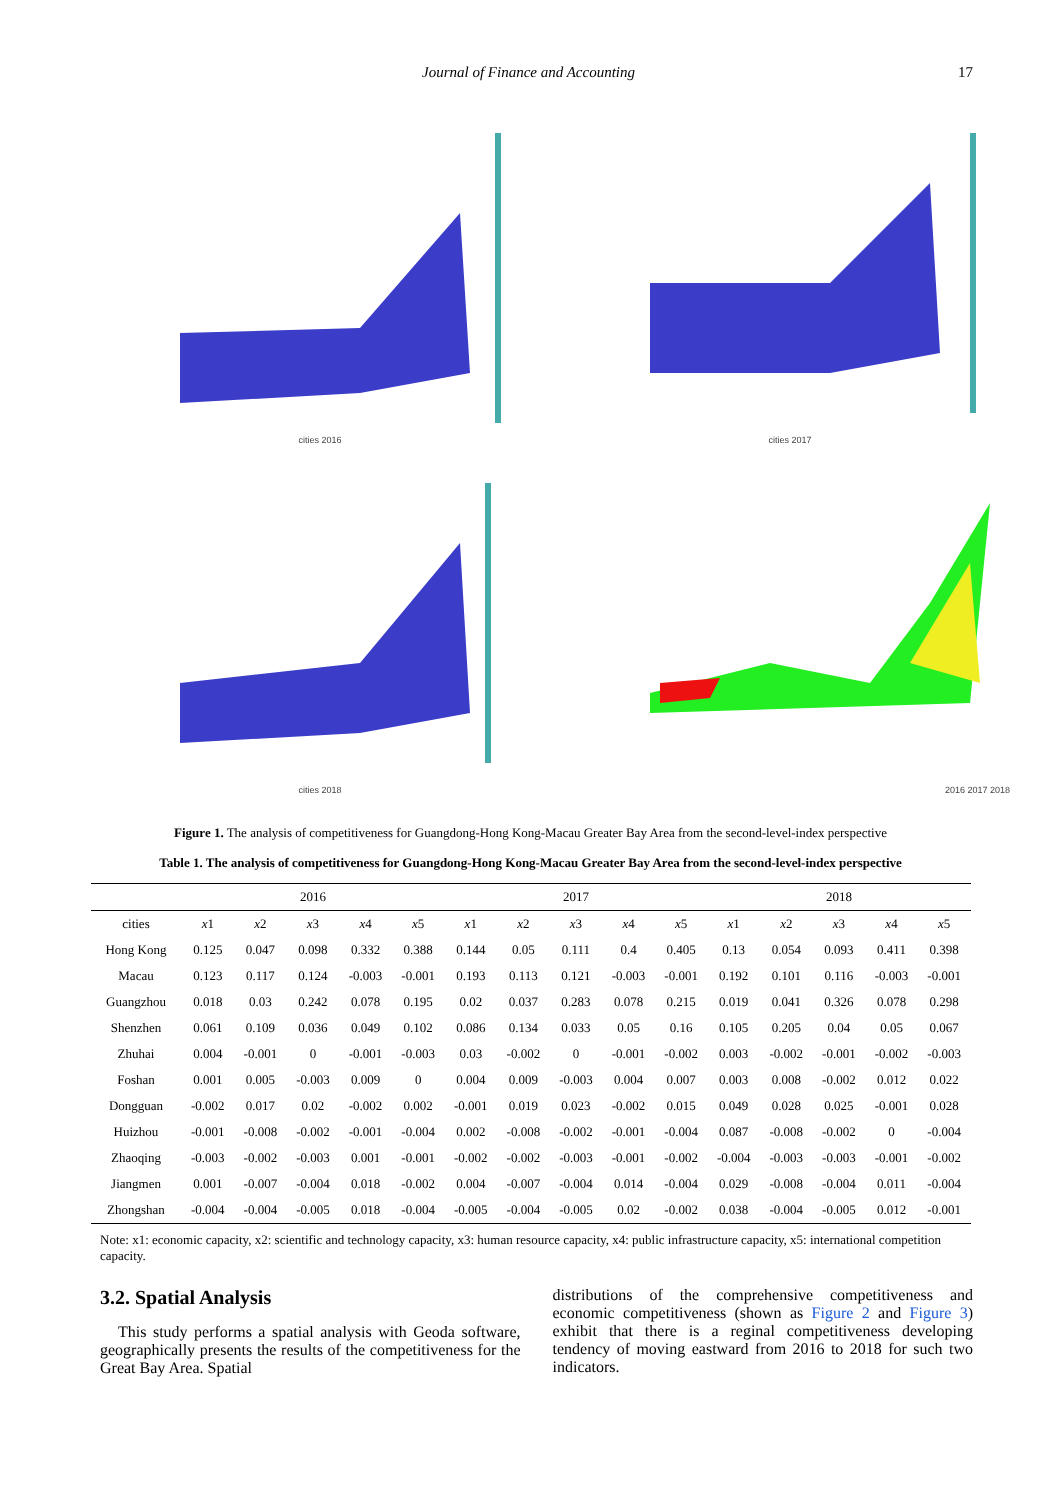Journal of Finance and Accounting 17
cities 2016
cities 2017
cities 2018
2016 2017 2018
Figure 1. The analysis of competitiveness for Guangdong-Hong Kong-Macau Greater Bay Area from the second-level-index perspective
Table 1. The analysis of competitiveness for Guangdong-Hong Kong-Macau Greater Bay Area from the second-level-index perspective
| | 2016 | | | | | 2017 | | | | | 2018 | | | | |
| --- | --- | --- | --- | --- | --- | --- | --- | --- | --- | --- | --- | --- | --- | --- | --- |
| cities | x 1 | x 2 | x 3 | x 4 | x 5 | x 1 | x 2 | x 3 | x 4 | x 5 | x 1 | x 2 | x 3 | x 4 | x 5 |
| Hong Kong | 0.125 | 0.047 | 0.098 | 0.332 | 0.388 | 0.144 | 0.05 | 0.111 | 0.4 | 0.405 | 0.13 | 0.054 | 0.093 | 0.411 | 0.398 |
| Macau | 0.123 | 0.117 | 0.124 | -0.003 | -0.001 | 0.193 | 0.113 | 0.121 | -0.003 | -0.001 | 0.192 | 0.101 | 0.116 | -0.003 | -0.001 |
| Guangzhou | 0.018 | 0.03 | 0.242 | 0.078 | 0.195 | 0.02 | 0.037 | 0.283 | 0.078 | 0.215 | 0.019 | 0.041 | 0.326 | 0.078 | 0.298 |
| Shenzhen | 0.061 | 0.109 | 0.036 | 0.049 | 0.102 | 0.086 | 0.134 | 0.033 | 0.05 | 0.16 | 0.105 | 0.205 | 0.04 | 0.05 | 0.067 |
| Zhuhai | 0.004 | -0.001 | 0 | -0.001 | -0.003 | 0.03 | -0.002 | 0 | -0.001 | -0.002 | 0.003 | -0.002 | -0.001 | -0.002 | -0.003 |
| Foshan | 0.001 | 0.005 | -0.003 | 0.009 | 0 | 0.004 | 0.009 | -0.003 | 0.004 | 0.007 | 0.003 | 0.008 | -0.002 | 0.012 | 0.022 |
| Dongguan | -0.002 | 0.017 | 0.02 | -0.002 | 0.002 | -0.001 | 0.019 | 0.023 | -0.002 | 0.015 | 0.049 | 0.028 | 0.025 | -0.001 | 0.028 |
| Huizhou | -0.001 | -0.008 | -0.002 | -0.001 | -0.004 | 0.002 | -0.008 | -0.002 | -0.001 | -0.004 | 0.087 | -0.008 | -0.002 | 0 | -0.004 |
| Zhaoqing | -0.003 | -0.002 | -0.003 | 0.001 | -0.001 | -0.002 | -0.002 | -0.003 | -0.001 | -0.002 | -0.004 | -0.003 | -0.003 | -0.001 | -0.002 |
| Jiangmen | 0.001 | -0.007 | -0.004 | 0.018 | -0.002 | 0.004 | -0.007 | -0.004 | 0.014 | -0.004 | 0.029 | -0.008 | -0.004 | 0.011 | -0.004 |
| Zhongshan | -0.004 | -0.004 | -0.005 | 0.018 | -0.004 | -0.005 | -0.004 | -0.005 | 0.02 | -0.002 | 0.038 | -0.004 | -0.005 | 0.012 | -0.001 |
Note: x1: economic capacity, x2: scientific and technology capacity, x3: human resource capacity, x4: public infrastructure capacity, x5: international competition capacity.
3.2. Spatial Analysis
This study performs a spatial analysis with Geoda software, geographically presents the results of the competitiveness for the Great Bay Area. Spatial
distributions of the comprehensive competitiveness and economic competitiveness (shown as Figure 2 and Figure 3) exhibit that there is a reginal competitiveness developing tendency of moving eastward from 2016 to 2018 for such two indicators.